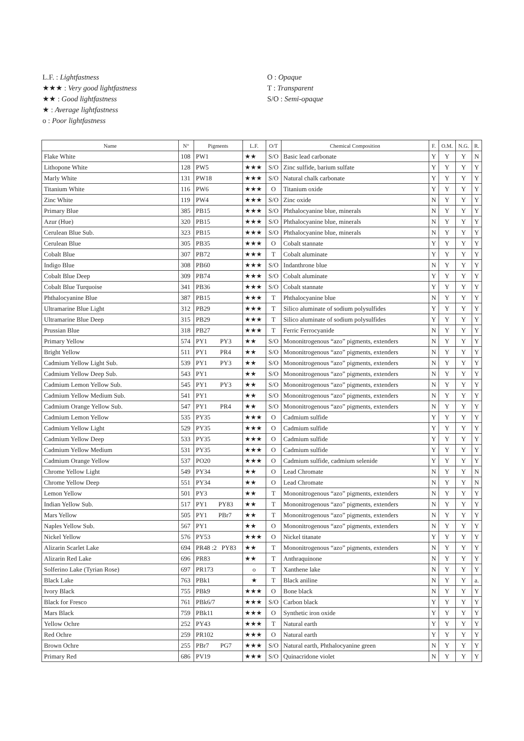L.F. : Lightfastness
★★★ : Very good lightfastness
★★ : Good lightfastness
★ : Average lightfastness
o : Poor lightfastness
O : Opaque
T : Transparent
S/O : Semi-opaque
| Name | N° | Pigments | L.F. | O/T | Chemical Composition | F. | O.M. | N.G. | R. |
| --- | --- | --- | --- | --- | --- | --- | --- | --- | --- |
| Flake White | 108 | PW1 | ★★ | S/O | Basic lead carbonate | Y | Y | Y | N |
| Lithopone White | 128 | PW5 | ★★★ | S/O | Zinc sulfide, barium sulfate | Y | Y | Y | Y |
| Marly White | 131 | PW18 | ★★★ | S/O | Natural chalk carbonate | Y | Y | Y | Y |
| Titanium White | 116 | PW6 | ★★★ | O | Titanium oxide | Y | Y | Y | Y |
| Zinc White | 119 | PW4 | ★★★ | S/O | Zinc oxide | N | Y | Y | Y |
| Primary Blue | 385 | PB15 | ★★★ | S/O | Phthalocyanine blue, minerals | N | Y | Y | Y |
| Azur (Hue) | 320 | PB15 | ★★★ | S/O | Phthalocyanine blue, minerals | N | Y | Y | Y |
| Cerulean Blue Sub. | 323 | PB15 | ★★★ | S/O | Phthalocyanine blue, minerals | N | Y | Y | Y |
| Cerulean Blue | 305 | PB35 | ★★★ | O | Cobalt stannate | Y | Y | Y | Y |
| Cobalt Blue | 307 | PB72 | ★★★ | T | Cobalt aluminate | Y | Y | Y | Y |
| Indigo Blue | 308 | PB60 | ★★★ | S/O | Indanthrone blue | N | Y | Y | Y |
| Cobalt Blue Deep | 309 | PB74 | ★★★ | S/O | Cobalt aluminate | Y | Y | Y | Y |
| Cobalt Blue Turquoise | 341 | PB36 | ★★★ | S/O | Cobalt stannate | Y | Y | Y | Y |
| Phthalocyanine Blue | 387 | PB15 | ★★★ | T | Phthalocyanine blue | N | Y | Y | Y |
| Ultramarine Blue Light | 312 | PB29 | ★★★ | T | Silico aluminate of sodium polysulfides | Y | Y | Y | Y |
| Ultramarine Blue Deep | 315 | PB29 | ★★★ | T | Silico aluminate of sodium polysulfides | Y | Y | Y | Y |
| Prussian Blue | 318 | PB27 | ★★★ | T | Ferric Ferrocyanide | N | Y | Y | Y |
| Primary Yellow | 574 | PY1 PY3 | ★★ | S/O | Mononitrogenous “azo” pigments, extenders | N | Y | Y | Y |
| Bright Yellow | 511 | PY1 PR4 | ★★ | S/O | Mononitrogenous “azo” pigments, extenders | N | Y | Y | Y |
| Cadmium Yellow Light Sub. | 539 | PY1 PY3 | ★★ | S/O | Mononitrogenous “azo” pigments, extenders | N | Y | Y | Y |
| Cadmium Yellow Deep Sub. | 543 | PY1 | ★★ | S/O | Mononitrogenous “azo” pigments, extenders | N | Y | Y | Y |
| Cadmium Lemon Yellow Sub. | 545 | PY1 PY3 | ★★ | S/O | Mononitrogenous “azo” pigments, extenders | N | Y | Y | Y |
| Cadmium Yellow Medium Sub. | 541 | PY1 | ★★ | S/O | Mononitrogenous “azo” pigments, extenders | N | Y | Y | Y |
| Cadmium Orange Yellow Sub. | 547 | PY1 PR4 | ★★ | S/O | Mononitrogenous “azo” pigments, extenders | N | Y | Y | Y |
| Cadmium Lemon Yellow | 535 | PY35 | ★★★ | O | Cadmium sulfide | Y | Y | Y | Y |
| Cadmium Yellow Light | 529 | PY35 | ★★★ | O | Cadmium sulfide | Y | Y | Y | Y |
| Cadmium Yellow Deep | 533 | PY35 | ★★★ | O | Cadmium sulfide | Y | Y | Y | Y |
| Cadmium Yellow Medium | 531 | PY35 | ★★★ | O | Cadmium sulfide | Y | Y | Y | Y |
| Cadmium Orange Yellow | 537 | PO20 | ★★★ | O | Cadmium sulfide, cadmium selenide | Y | Y | Y | Y |
| Chrome Yellow Light | 549 | PY34 | ★★ | O | Lead Chromate | N | Y | Y | N |
| Chrome Yellow Deep | 551 | PY34 | ★★ | O | Lead Chromate | N | Y | Y | N |
| Lemon Yellow | 501 | PY3 | ★★ | T | Mononitrogenous “azo” pigments, extenders | N | Y | Y | Y |
| Indian Yellow Sub. | 517 | PY1 PY83 | ★★ | T | Mononitrogenous “azo” pigments, extenders | N | Y | Y | Y |
| Mars Yellow | 505 | PY1 PBr7 | ★★ | T | Mononitrogenous “azo” pigments, extenders | N | Y | Y | Y |
| Naples Yellow Sub. | 567 | PY1 | ★★ | O | Mononitrogenous “azo” pigments, extenders | N | Y | Y | Y |
| Nickel Yellow | 576 | PY53 | ★★★ | O | Nickel titanate | Y | Y | Y | Y |
| Alizarin Scarlet Lake | 694 | PR48 :2 PY83 | ★★ | T | Mononitrogenous “azo” pigments, extenders | N | Y | Y | Y |
| Alizarin Red Lake | 696 | PR83 | ★★ | T | Anthraquinone | N | Y | Y | Y |
| Solferino Lake (Tyrian Rose) | 697 | PR173 | o | T | Xanthene lake | N | Y | Y | Y |
| Black Lake | 763 | PBk1 | ★ | T | Black aniline | N | Y | Y | a. |
| Ivory Black | 755 | PBk9 | ★★★ | O | Bone black | N | Y | Y | Y |
| Black for Fresco | 761 | PBk6/7 | ★★★ | S/O | Carbon black | Y | Y | Y | Y |
| Mars Black | 759 | PBk11 | ★★★ | O | Synthetic iron oxide | Y | Y | Y | Y |
| Yellow Ochre | 252 | PY43 | ★★★ | T | Natural earth | Y | Y | Y | Y |
| Red Ochre | 259 | PR102 | ★★★ | O | Natural earth | Y | Y | Y | Y |
| Brown Ochre | 255 | PBr7 PG7 | ★★★ | S/O | Natural earth, Phthalocyanine green | N | Y | Y | Y |
| Primary Red | 686 | PV19 | ★★★ | S/O | Quinacridone violet | N | Y | Y | Y |